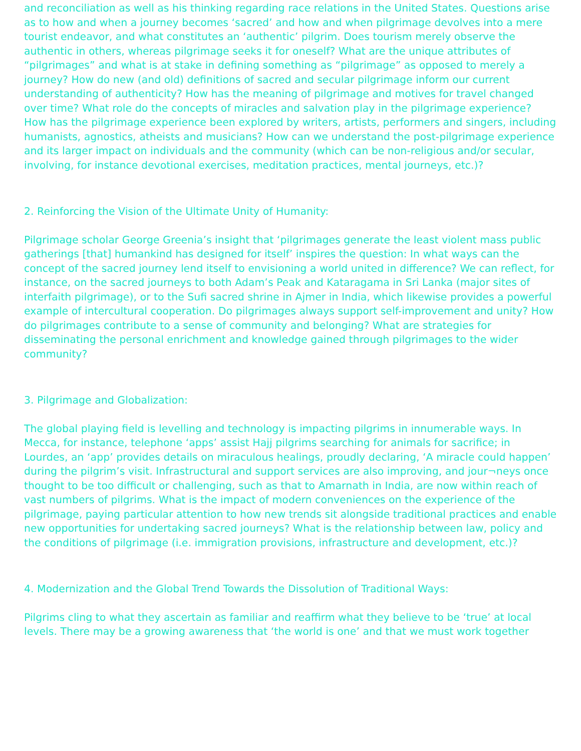and reconciliation as well as his thinking regarding race relations in the United States. Questions arise as to how and when a journey becomes ‘sacred’ and how and when pilgrimage devolves into a mere tourist endeavor, and what constitutes an ‘authentic’ pilgrim. Does tourism merely observe the authentic in others, whereas pilgrimage seeks it for oneself? What are the unique attributes of “pilgrimages” and what is at stake in defining something as “pilgrimage” as opposed to merely a journey? How do new (and old) definitions of sacred and secular pilgrimage inform our current understanding of authenticity? How has the meaning of pilgrimage and motives for travel changed over time? What role do the concepts of miracles and salvation play in the pilgrimage experience? How has the pilgrimage experience been explored by writers, artists, performers and singers, including humanists, agnostics, atheists and musicians? How can we understand the post-pilgrimage experience and its larger impact on individuals and the community (which can be non-religious and/or secular, involving, for instance devotional exercises, meditation practices, mental journeys, etc.)?
2. Reinforcing the Vision of the Ultimate Unity of Humanity:
Pilgrimage scholar George Greenia’s insight that ‘pilgrimages generate the least violent mass public gatherings [that] humankind has designed for itself’ inspires the question: In what ways can the concept of the sacred journey lend itself to envisioning a world united in difference? We can reflect, for instance, on the sacred journeys to both Adam’s Peak and Kataragama in Sri Lanka (major sites of interfaith pilgrimage), or to the Sufi sacred shrine in Ajmer in India, which likewise provides a powerful example of intercultural cooperation. Do pilgrimages always support self-improvement and unity? How do pilgrimages contribute to a sense of community and belonging? What are strategies for disseminating the personal enrichment and knowledge gained through pilgrimages to the wider community?
3. Pilgrimage and Globalization:
The global playing field is levelling and technology is impacting pilgrims in innumerable ways. In Mecca, for instance, telephone ‘apps’ assist Hajj pilgrims searching for animals for sacrifice; in Lourdes, an ‘app’ provides details on miraculous healings, proudly declaring, ‘A miracle could happen’ during the pilgrim’s visit. Infrastructural and support services are also improving, and jour¬neys once thought to be too difficult or challenging, such as that to Amarnath in India, are now within reach of vast numbers of pilgrims. What is the impact of modern conveniences on the experience of the pilgrimage, paying particular attention to how new trends sit alongside traditional practices and enable new opportunities for undertaking sacred journeys? What is the relationship between law, policy and the conditions of pilgrimage (i.e. immigration provisions, infrastructure and development, etc.)?
4. Modernization and the Global Trend Towards the Dissolution of Traditional Ways:
Pilgrims cling to what they ascertain as familiar and reaffirm what they believe to be ‘true’ at local levels. There may be a growing awareness that ‘the world is one’ and that we must work together